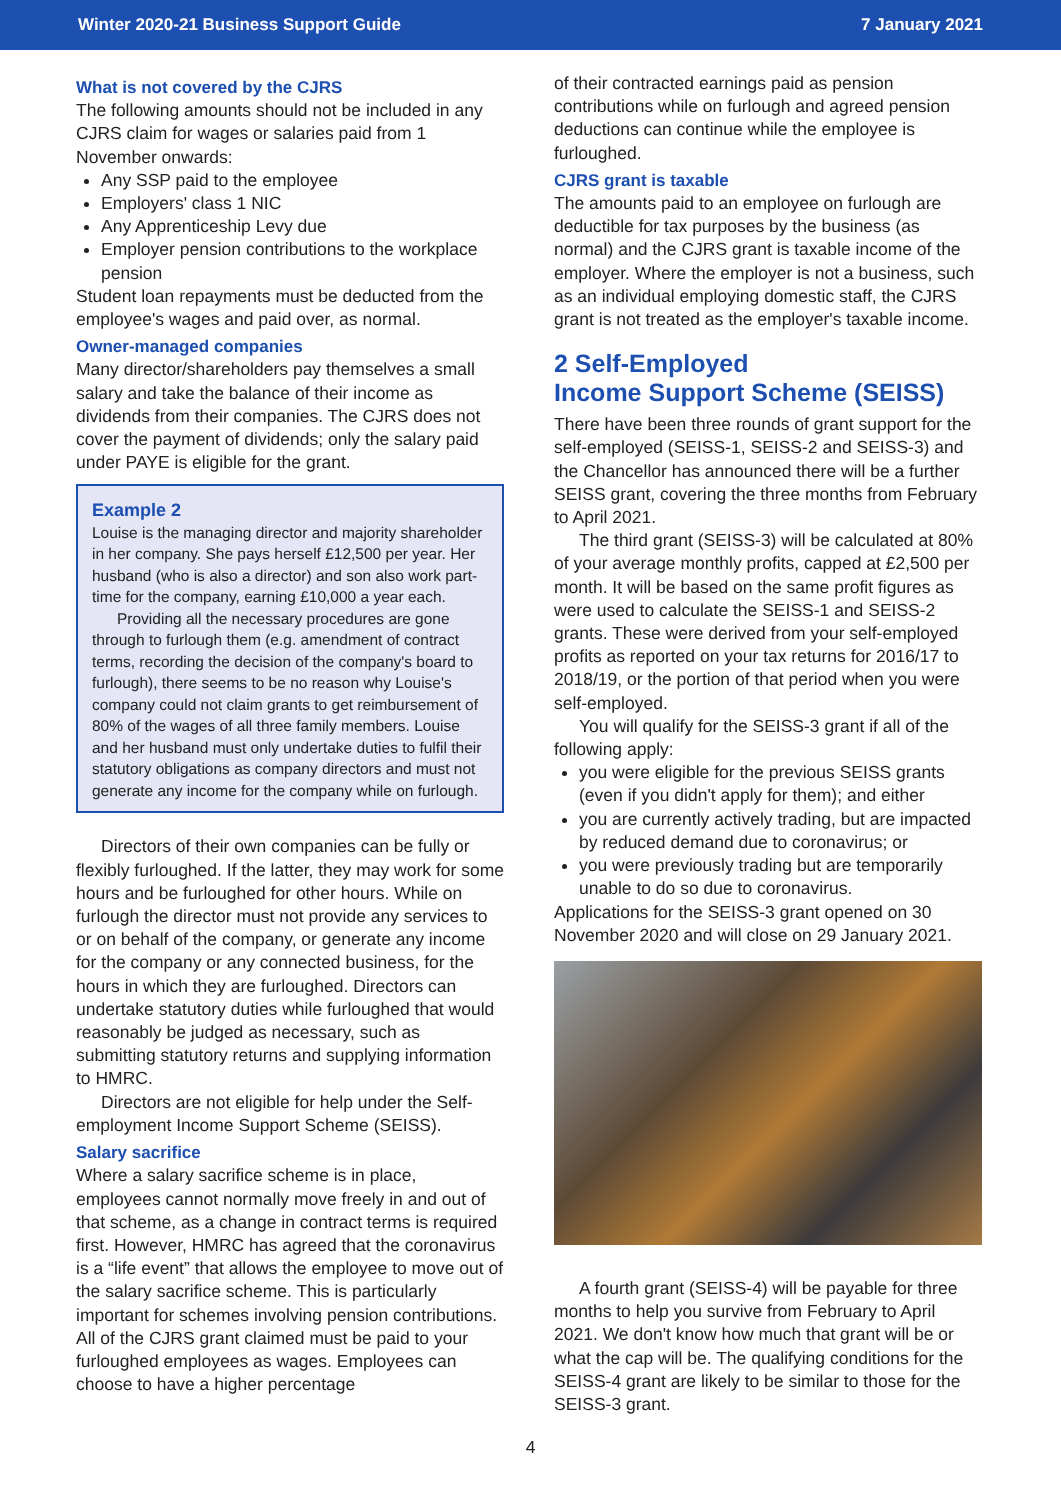Winter 2020-21 Business Support Guide 7 January 2021
What is not covered by the CJRS
The following amounts should not be included in any CJRS claim for wages or salaries paid from 1 November onwards:
Any SSP paid to the employee
Employers' class 1 NIC
Any Apprenticeship Levy due
Employer pension contributions to the workplace pension
Student loan repayments must be deducted from the employee's wages and paid over, as normal.
Owner-managed companies
Many director/shareholders pay themselves a small salary and take the balance of their income as dividends from their companies. The CJRS does not cover the payment of dividends; only the salary paid under PAYE is eligible for the grant.
Example 2
Louise is the managing director and majority shareholder in her company. She pays herself £12,500 per year. Her husband (who is also a director) and son also work part-time for the company, earning £10,000 a year each.
Providing all the necessary procedures are gone through to furlough them (e.g. amendment of contract terms, recording the decision of the company's board to furlough), there seems to be no reason why Louise's company could not claim grants to get reimbursement of 80% of the wages of all three family members. Louise and her husband must only undertake duties to fulfil their statutory obligations as company directors and must not generate any income for the company while on furlough.
Directors of their own companies can be fully or flexibly furloughed. If the latter, they may work for some hours and be furloughed for other hours. While on furlough the director must not provide any services to or on behalf of the company, or generate any income for the company or any connected business, for the hours in which they are furloughed. Directors can undertake statutory duties while furloughed that would reasonably be judged as necessary, such as submitting statutory returns and supplying information to HMRC.
Directors are not eligible for help under the Self-employment Income Support Scheme (SEISS).
Salary sacrifice
Where a salary sacrifice scheme is in place, employees cannot normally move freely in and out of that scheme, as a change in contract terms is required first. However, HMRC has agreed that the coronavirus is a “life event” that allows the employee to move out of the salary sacrifice scheme. This is particularly important for schemes involving pension contributions. All of the CJRS grant claimed must be paid to your furloughed employees as wages. Employees can choose to have a higher percentage
of their contracted earnings paid as pension contributions while on furlough and agreed pension deductions can continue while the employee is furloughed.
CJRS grant is taxable
The amounts paid to an employee on furlough are deductible for tax purposes by the business (as normal) and the CJRS grant is taxable income of the employer. Where the employer is not a business, such as an individual employing domestic staff, the CJRS grant is not treated as the employer's taxable income.
2 Self-Employed
Income Support Scheme (SEISS)
There have been three rounds of grant support for the self-employed (SEISS-1, SEISS-2 and SEISS-3) and the Chancellor has announced there will be a further SEISS grant, covering the three months from February to April 2021.
The third grant (SEISS-3) will be calculated at 80% of your average monthly profits, capped at £2,500 per month. It will be based on the same profit figures as were used to calculate the SEISS-1 and SEISS-2 grants. These were derived from your self-employed profits as reported on your tax returns for 2016/17 to 2018/19, or the portion of that period when you were self-employed.
You will qualify for the SEISS-3 grant if all of the following apply:
you were eligible for the previous SEISS grants (even if you didn't apply for them); and either
you are currently actively trading, but are impacted by reduced demand due to coronavirus; or
you were previously trading but are temporarily unable to do so due to coronavirus.
Applications for the SEISS-3 grant opened on 30 November 2020 and will close on 29 January 2021.
A fourth grant (SEISS-4) will be payable for three months to help you survive from February to April 2021. We don't know how much that grant will be or what the cap will be. The qualifying conditions for the SEISS-4 grant are likely to be similar to those for the SEISS-3 grant.
4